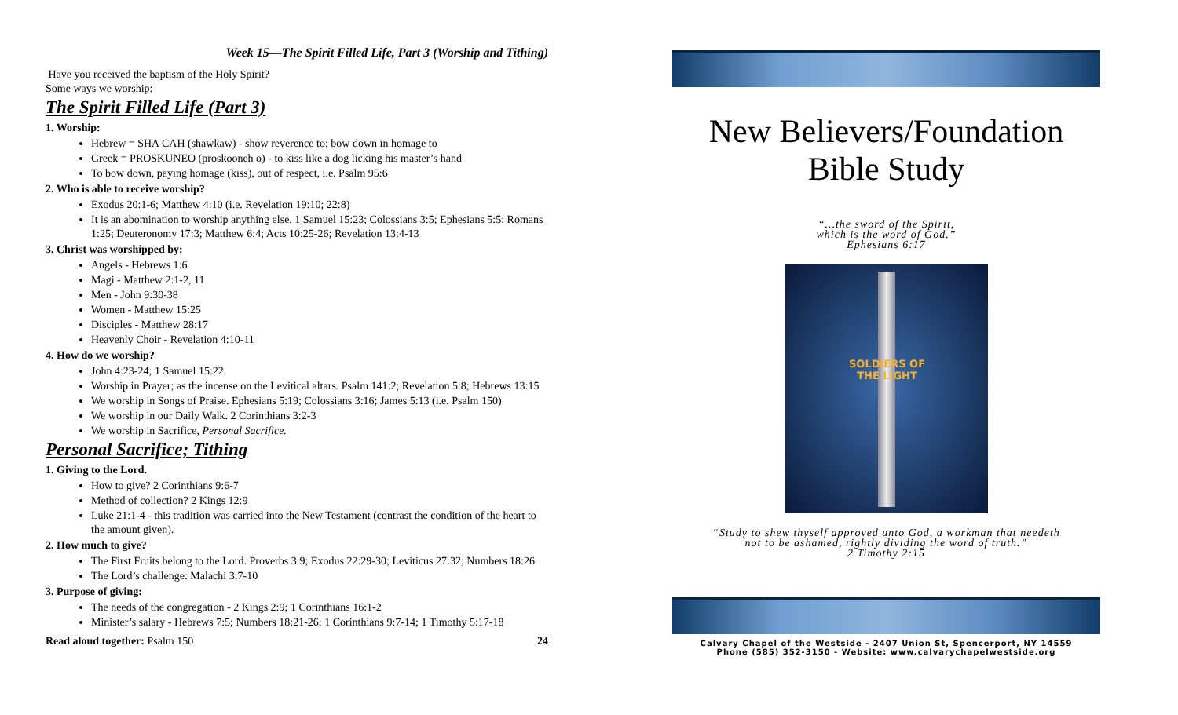Week 15—The Spirit Filled Life, Part 3 (Worship and Tithing)
Have you received the baptism of the Holy Spirit?
Some ways we worship:
The Spirit Filled Life (Part 3)
1. Worship:
Hebrew = SHA CAH (shawkaw) - show reverence to; bow down in homage to
Greek = PROSKUNEO (proskooneh o) - to kiss like a dog licking his master’s hand
To bow down, paying homage (kiss), out of respect, i.e. Psalm 95:6
2. Who is able to receive worship?
Exodus 20:1-6; Matthew 4:10 (i.e. Revelation 19:10; 22:8)
It is an abomination to worship anything else. 1 Samuel 15:23; Colossians 3:5; Ephesians 5:5; Romans 1:25; Deuteronomy 17:3; Matthew 6:4; Acts 10:25-26; Revelation 13:4-13
3. Christ was worshipped by:
Angels - Hebrews 1:6
Magi - Matthew 2:1-2, 11
Men - John 9:30-38
Women - Matthew 15:25
Disciples - Matthew 28:17
Heavenly Choir - Revelation 4:10-11
4. How do we worship?
John 4:23-24; 1 Samuel 15:22
Worship in Prayer; as the incense on the Levitical altars. Psalm 141:2; Revelation 5:8; Hebrews 13:15
We worship in Songs of Praise. Ephesians 5:19; Colossians 3:16; James 5:13 (i.e. Psalm 150)
We worship in our Daily Walk. 2 Corinthians 3:2-3
We worship in Sacrifice, Personal Sacrifice.
Personal Sacrifice; Tithing
1. Giving to the Lord.
How to give? 2 Corinthians 9:6-7
Method of collection? 2 Kings 12:9
Luke 21:1-4 - this tradition was carried into the New Testament (contrast the condition of the heart to the amount given).
2. How much to give?
The First Fruits belong to the Lord. Proverbs 3:9; Exodus 22:29-30; Leviticus 27:32; Numbers 18:26
The Lord’s challenge: Malachi 3:7-10
3. Purpose of giving:
The needs of the congregation - 2 Kings 2:9; 1 Corinthians 16:1-2
Minister’s salary - Hebrews 7:5; Numbers 18:21-26; 1 Corinthians 9:7-14; 1 Timothy 5:17-18
Read aloud together: Psalm 150 24
New Believers/Foundation
Bible Study
“…the sword of the Spirit,
which is the word of God.”
Ephesians 6:17
SOLDIERS OF THE LIGHT
“Study to shew thyself approved unto God, a workman that needeth
not to be ashamed, rightly dividing the word of truth.”
2 Timothy 2:15
Calvary Chapel of the Westside - 2407 Union St, Spencerport, NY 14559
Phone (585) 352-3150 - Website: www.calvarychapelwestside.org